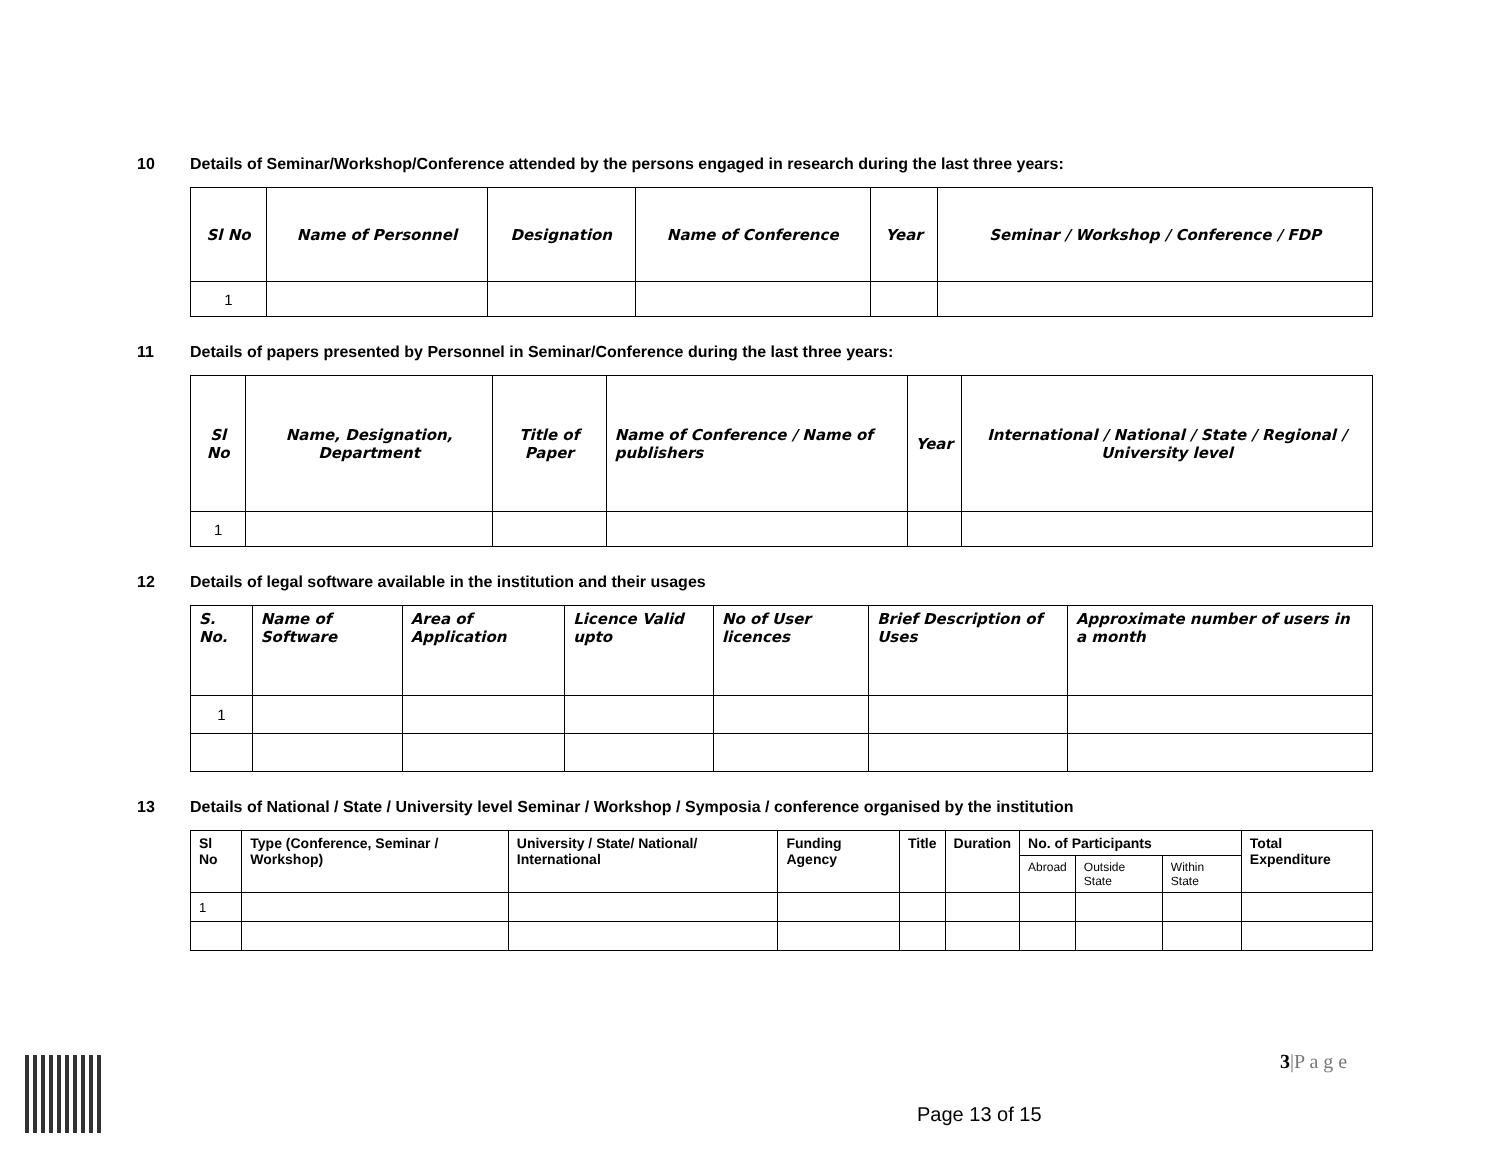10 Details of Seminar/Workshop/Conference attended by the persons engaged in research during the last three years:
| Sl No | Name of Personnel | Designation | Name of Conference | Year | Seminar / Workshop / Conference / FDP |
| --- | --- | --- | --- | --- | --- |
| 1 | | | | | |
11 Details of papers presented by Personnel in Seminar/Conference during the last three years:
| Sl No | Name, Designation, Department | Title of Paper | Name of Conference / Name of publishers | Year | International / National / State / Regional / University level |
| --- | --- | --- | --- | --- | --- |
| 1 | | | | | |
12 Details of legal software available in the institution and their usages
| S. No. | Name of Software | Area of Application | Licence Valid upto | No of User licences | Brief Description of Uses | Approximate number of users in a month |
| --- | --- | --- | --- | --- | --- | --- |
| 1 | | | | | | |
13 Details of National / State / University level Seminar / Workshop / Symposia / conference organised by the institution
| Sl No | Type (Conference, Seminar / Workshop) | University / State/ National/ International | Funding Agency | Title | Duration | No. of Participants | | | Total Expenditure |
| --- | --- | --- | --- | --- | --- | --- | --- | --- | --- |
| | | | | | | Abroad | Outside State | Within State | |
| 1 | | | | | | | | | |
3|P a g e
Page 13 of 15